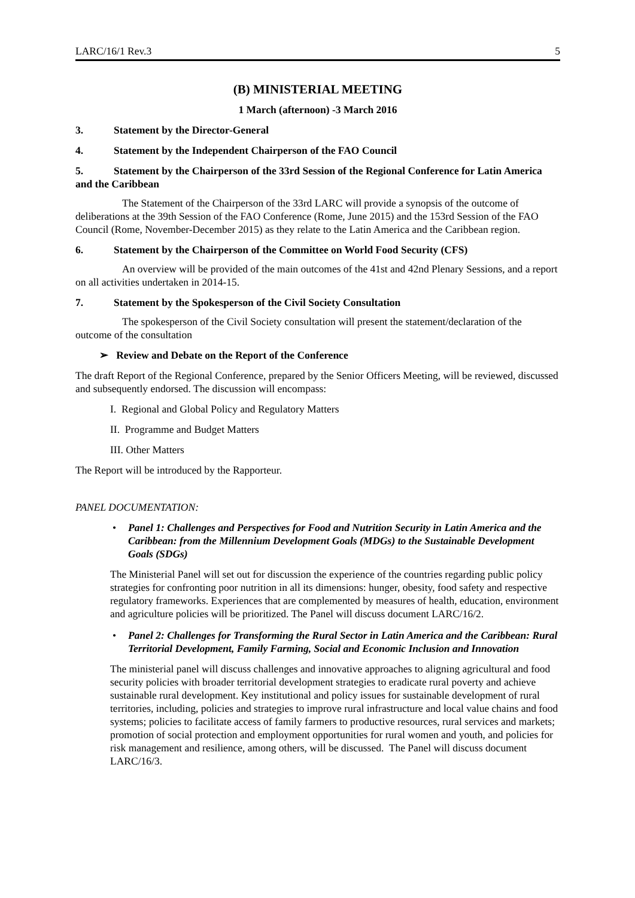LARC/16/1 Rev.3 5
(B) MINISTERIAL MEETING
1 March (afternoon) -3 March 2016
3. Statement by the Director-General
4. Statement by the Independent Chairperson of the FAO Council
5. Statement by the Chairperson of the 33rd Session of the Regional Conference for Latin America and the Caribbean
The Statement of the Chairperson of the 33rd LARC will provide a synopsis of the outcome of deliberations at the 39th Session of the FAO Conference (Rome, June 2015) and the 153rd Session of the FAO Council (Rome, November-December 2015) as they relate to the Latin America and the Caribbean region.
6. Statement by the Chairperson of the Committee on World Food Security (CFS)
An overview will be provided of the main outcomes of the 41st and 42nd Plenary Sessions, and a report on all activities undertaken in 2014-15.
7. Statement by the Spokesperson of the Civil Society Consultation
The spokesperson of the Civil Society consultation will present the statement/declaration of the outcome of the consultation
➢ Review and Debate on the Report of the Conference
The draft Report of the Regional Conference, prepared by the Senior Officers Meeting, will be reviewed, discussed and subsequently endorsed. The discussion will encompass:
I. Regional and Global Policy and Regulatory Matters
II. Programme and Budget Matters
III. Other Matters
The Report will be introduced by the Rapporteur.
PANEL DOCUMENTATION:
• Panel 1: Challenges and Perspectives for Food and Nutrition Security in Latin America and the Caribbean: from the Millennium Development Goals (MDGs) to the Sustainable Development Goals (SDGs)
The Ministerial Panel will set out for discussion the experience of the countries regarding public policy strategies for confronting poor nutrition in all its dimensions: hunger, obesity, food safety and respective regulatory frameworks. Experiences that are complemented by measures of health, education, environment and agriculture policies will be prioritized. The Panel will discuss document LARC/16/2.
• Panel 2: Challenges for Transforming the Rural Sector in Latin America and the Caribbean: Rural Territorial Development, Family Farming, Social and Economic Inclusion and Innovation
The ministerial panel will discuss challenges and innovative approaches to aligning agricultural and food security policies with broader territorial development strategies to eradicate rural poverty and achieve sustainable rural development. Key institutional and policy issues for sustainable development of rural territories, including, policies and strategies to improve rural infrastructure and local value chains and food systems; policies to facilitate access of family farmers to productive resources, rural services and markets; promotion of social protection and employment opportunities for rural women and youth, and policies for risk management and resilience, among others, will be discussed. The Panel will discuss document LARC/16/3.